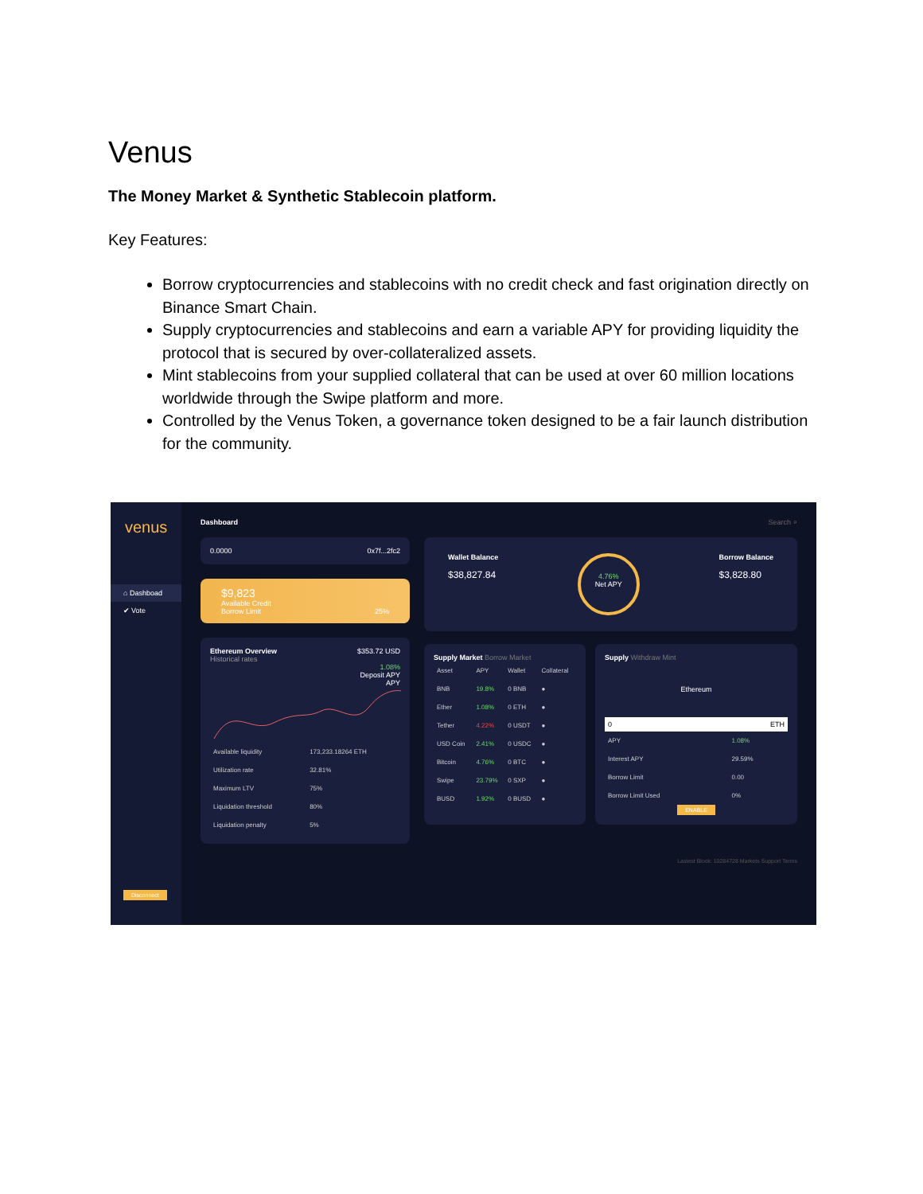Venus
The Money Market & Synthetic Stablecoin platform.
Key Features:
Borrow cryptocurrencies and stablecoins with no credit check and fast origination directly on Binance Smart Chain.
Supply cryptocurrencies and stablecoins and earn a variable APY for providing liquidity the protocol that is secured by over-collateralized assets.
Mint stablecoins from your supplied collateral that can be used at over 60 million locations worldwide through the Swipe platform and more.
Controlled by the Venus Token, a governance token designed to be a fair launch distribution for the community.
venus
⌂ Dashboad
✔ Vote
Disconnect
Dashboard Search ⌕
0.0000 0x7f...2fc2
$9,823
Available Credit
Borrow Limit 25%
Ethereum Overview $353.72 USD
Historical rates
1.08%
Deposit APY
APY
| Available liquidity | 173,233.18264 ETH |
| Utilization rate | 32.81% |
| Maximum LTV | 75% |
| Liquidation threshold | 80% |
| Liquidation penalty | 5% |
Wallet Balance
$38,827.84
4.76%
Net APY
Borrow Balance
$3,828.80
Supply Market Borrow Market
| Asset | APY | Wallet | Collateral |
| --- | --- | --- | --- |
| BNB | 19.8% | 0 BNB | ● |
| Ether | 1.08% | 0 ETH | ● |
| Tether | 4.22% | 0 USDT | ● |
| USD Coin | 2.41% | 0 USDC | ● |
| Bitcoin | 4.76% | 0 BTC | ● |
| Swipe | 23.79% | 0 SXP | ● |
| BUSD | 1.92% | 0 BUSD | ● |
Supply Withdraw Mint
Ethereum
0 ETH
| APY | 1.08% |
| Interest APY | 29.59% |
| Borrow Limit | 0.00 |
| Borrow Limit Used | 0% |
ENABLE
Lastest Block: 10284728 Markets Support Terms